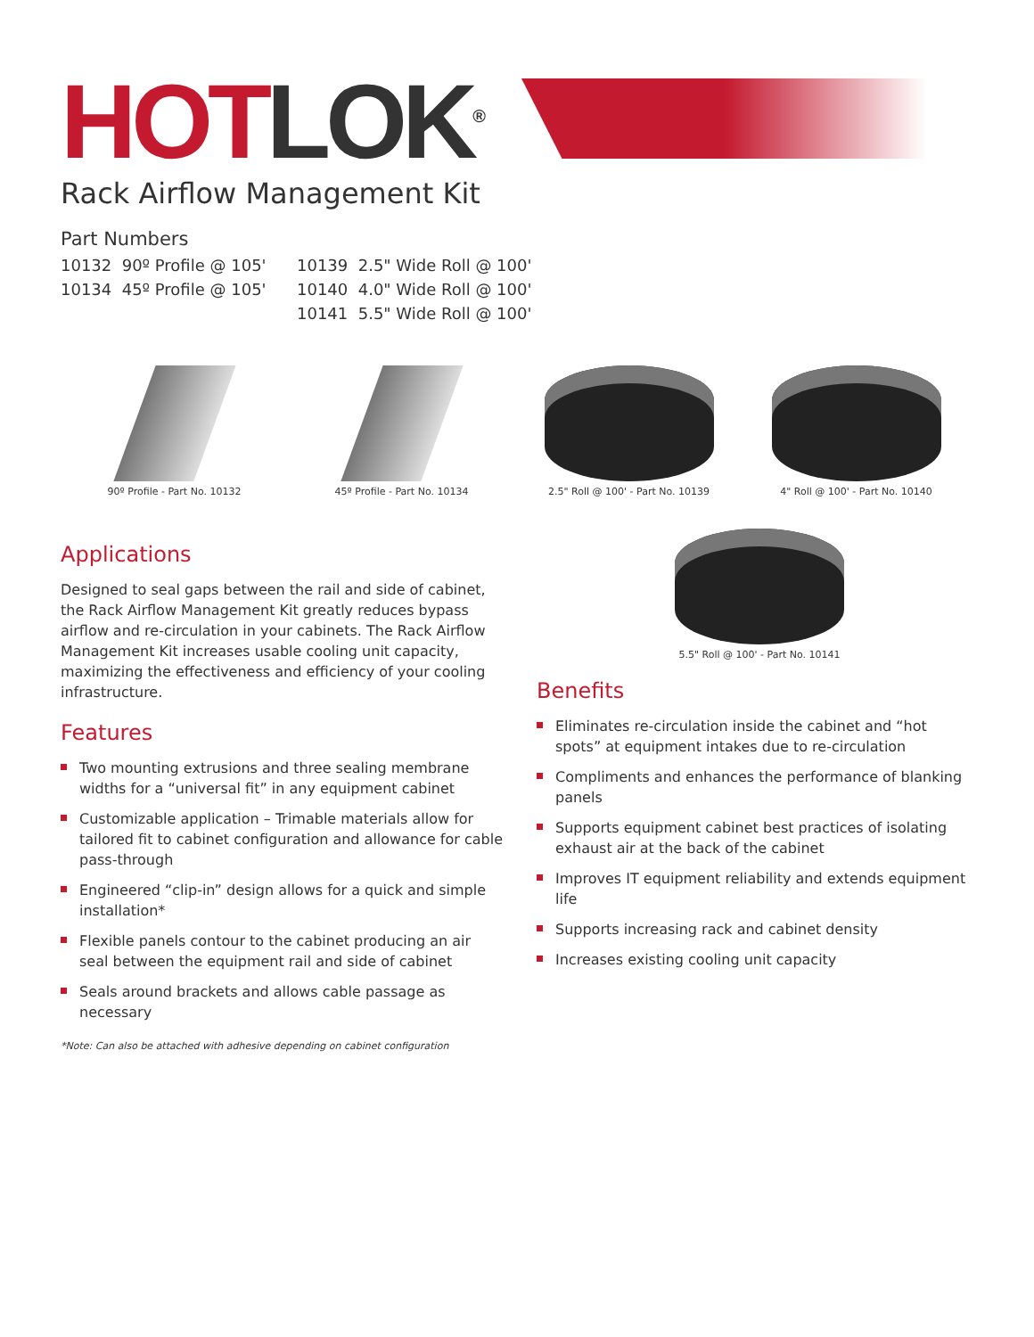HOT LOK<sup>®</sup>
Rack Airflow Management Kit
Part Numbers
10132 90º Profile @ 105'
10134 45º Profile @ 105'
10139 2.5" Wide Roll @ 100'
10140 4.0" Wide Roll @ 100'
10141 5.5" Wide Roll @ 100'
90º Profile - Part No. 10132 45º Profile - Part No. 10134 2.5" Roll @ 100' - Part No. 10139 4" Roll @ 100' - Part No. 10140
Applications
Designed to seal gaps between the rail and side of cabinet, the Rack Airflow Management Kit greatly reduces bypass airflow and re-circulation in your cabinets. The Rack Airflow Management Kit increases usable cooling unit capacity, maximizing the effectiveness and efficiency of your cooling infrastructure.
Features
Two mounting extrusions and three sealing membrane widths for a “universal fit” in any equipment cabinet
Customizable application – Trimable materials allow for tailored fit to cabinet configuration and allowance for cable pass-through
Engineered “clip-in” design allows for a quick and simple installation*
Flexible panels contour to the cabinet producing an air seal between the equipment rail and side of cabinet
Seals around brackets and allows cable passage as necessary
*Note: Can also be attached with adhesive depending on cabinet configuration
5.5" Roll @ 100' - Part No. 10141
Benefits
Eliminates re-circulation inside the cabinet and “hot spots” at equipment intakes due to re-circulation
Compliments and enhances the performance of blanking panels
Supports equipment cabinet best practices of isolating exhaust air at the back of the cabinet
Improves IT equipment reliability and extends equipment life
Supports increasing rack and cabinet density
Increases existing cooling unit capacity